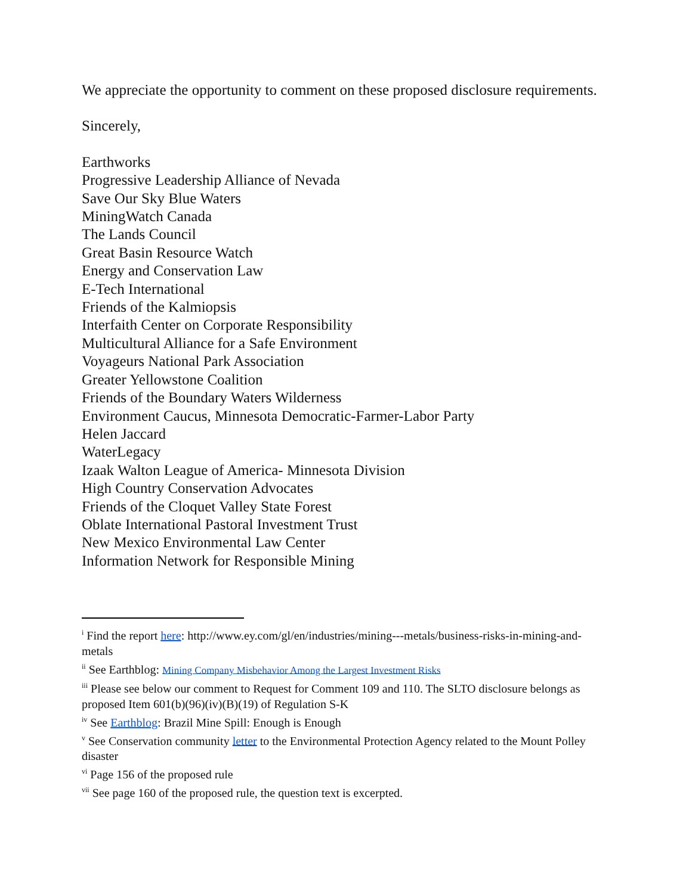We appreciate the opportunity to comment on these proposed disclosure requirements.
Sincerely,
Earthworks
Progressive Leadership Alliance of Nevada
Save Our Sky Blue Waters
MiningWatch Canada
The Lands Council
Great Basin Resource Watch
Energy and Conservation Law
E-Tech International
Friends of the Kalmiopsis
Interfaith Center on Corporate Responsibility
Multicultural Alliance for a Safe Environment
Voyageurs National Park Association
Greater Yellowstone Coalition
Friends of the Boundary Waters Wilderness
Environment Caucus, Minnesota Democratic-Farmer-Labor Party
Helen Jaccard
WaterLegacy
Izaak Walton League of America- Minnesota Division
High Country Conservation Advocates
Friends of the Cloquet Valley State Forest
Oblate International Pastoral Investment Trust
New Mexico Environmental Law Center
Information Network for Responsible Mining
<sup>i</sup> Find the report here: http://www.ey.com/gl/en/industries/mining---metals/business-risks-in-mining-and-metals
<sup>ii</sup> See Earthblog: Mining Company Misbehavior Among the Largest Investment Risks
<sup>iii</sup> Please see below our comment to Request for Comment 109 and 110. The SLTO disclosure belongs as proposed Item 601(b)(96)(iv)(B)(19) of Regulation S-K
<sup>iv</sup> See Earthblog: Brazil Mine Spill: Enough is Enough
<sup>v</sup> See Conservation community letter to the Environmental Protection Agency related to the Mount Polley disaster
<sup>vi</sup> Page 156 of the proposed rule
<sup>vii</sup> See page 160 of the proposed rule, the question text is excerpted.